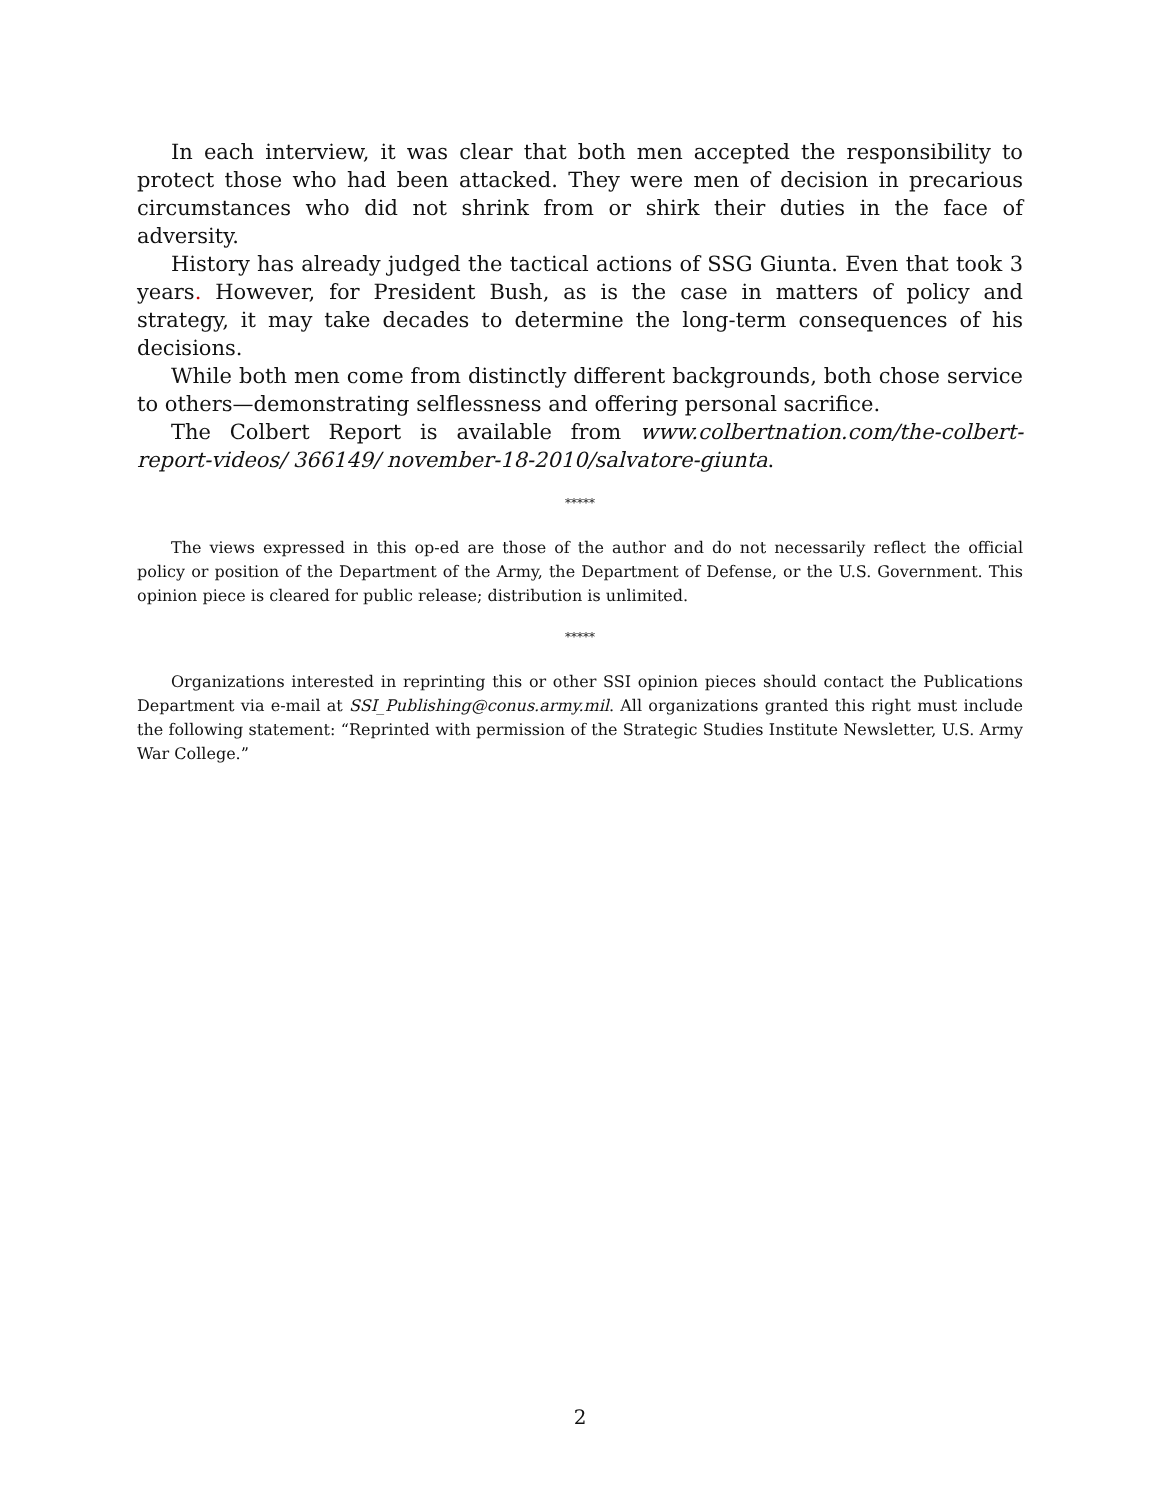In each interview, it was clear that both men accepted the responsibility to protect those who had been attacked. They were men of decision in precarious circumstances who did not shrink from or shirk their duties in the face of adversity.
History has already judged the tactical actions of SSG Giunta. Even that took 3 years. However, for President Bush, as is the case in matters of policy and strategy, it may take decades to determine the long-term consequences of his decisions.
While both men come from distinctly different backgrounds, both chose service to others—demonstrating selflessness and offering personal sacrifice.
The Colbert Report is available from www.colbertnation.com/the-colbert-report-videos/ 366149/ november-18-2010/salvatore-giunta.
*****
The views expressed in this op-ed are those of the author and do not necessarily reflect the official policy or position of the Department of the Army, the Department of Defense, or the U.S. Government. This opinion piece is cleared for public release; distribution is unlimited.
*****
Organizations interested in reprinting this or other SSI opinion pieces should contact the Publications Department via e-mail at SSI_Publishing@conus.army.mil. All organizations granted this right must include the following statement: “Reprinted with permission of the Strategic Studies Institute Newsletter, U.S. Army War College.”
2